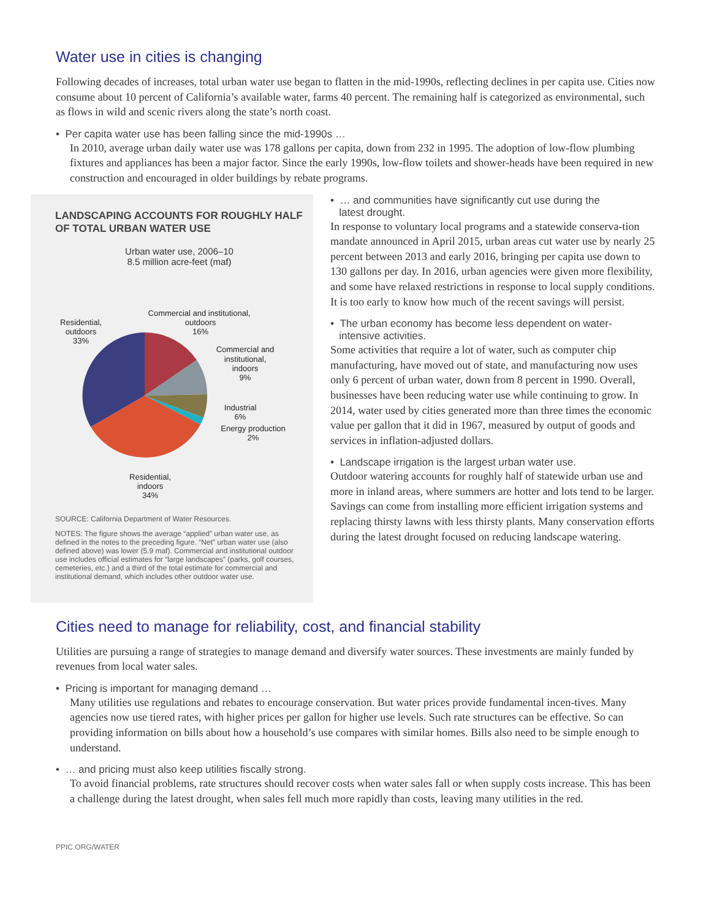Water use in cities is changing
Following decades of increases, total urban water use began to flatten in the mid-1990s, reflecting declines in per capita use. Cities now consume about 10 percent of California’s available water, farms 40 percent. The remaining half is categorized as environmental, such as flows in wild and scenic rivers along the state’s north coast.
• Per capita water use has been falling since the mid-1990s …
In 2010, average urban daily water use was 178 gallons per capita, down from 232 in 1995. The adoption of low-flow plumbing fixtures and appliances has been a major factor. Since the early 1990s, low-flow toilets and shower-heads have been required in new construction and encouraged in older buildings by rebate programs.
LANDSCAPING ACCOUNTS FOR ROUGHLY HALF OF TOTAL URBAN WATER USE
Urban water use, 2006–10
8.5 million acre-feet (maf)
Commercial and institutional,
outdoors
16%
Residential,
outdoors
33%
Commercial and
institutional,
indoors
9%
Industrial
6%
Energy production
2%
Residential,
indoors
34%
SOURCE: California Department of Water Resources.
NOTES: The figure shows the average “applied” urban water use, as defined in the notes to the preceding figure. “Net” urban water use (also defined above) was lower (5.9 maf). Commercial and institutional outdoor use includes official estimates for “large landscapes” (parks, golf courses, cemeteries, etc.) and a third of the total estimate for commercial and institutional demand, which includes other outdoor water use.
• … and communities have significantly cut use during the
latest drought.
In response to voluntary local programs and a statewide conserva-tion mandate announced in April 2015, urban areas cut water use by nearly 25 percent between 2013 and early 2016, bringing per capita use down to 130 gallons per day. In 2016, urban agencies were given more flexibility, and some have relaxed restrictions in response to local supply conditions. It is too early to know how much of the recent savings will persist.
• The urban economy has become less dependent on water-
intensive activities.
Some activities that require a lot of water, such as computer chip manufacturing, have moved out of state, and manufacturing now uses only 6 percent of urban water, down from 8 percent in 1990. Overall, businesses have been reducing water use while continuing to grow. In 2014, water used by cities generated more than three times the economic value per gallon that it did in 1967, measured by output of goods and services in inflation-adjusted dollars.
• Landscape irrigation is the largest urban water use.
Outdoor watering accounts for roughly half of statewide urban use and more in inland areas, where summers are hotter and lots tend to be larger. Savings can come from installing more efficient irrigation systems and replacing thirsty lawns with less thirsty plants. Many conservation efforts during the latest drought focused on reducing landscape watering.
Cities need to manage for reliability, cost, and financial stability
Utilities are pursuing a range of strategies to manage demand and diversify water sources. These investments are mainly funded by revenues from local water sales.
• Pricing is important for managing demand …
Many utilities use regulations and rebates to encourage conservation. But water prices provide fundamental incen-tives. Many agencies now use tiered rates, with higher prices per gallon for higher use levels. Such rate structures can be effective. So can providing information on bills about how a household’s use compares with similar homes. Bills also need to be simple enough to understand.
• … and pricing must also keep utilities fiscally strong.
To avoid financial problems, rate structures should recover costs when water sales fall or when supply costs increase. This has been a challenge during the latest drought, when sales fell much more rapidly than costs, leaving many utilities in the red.
PPIC.ORG/WATER